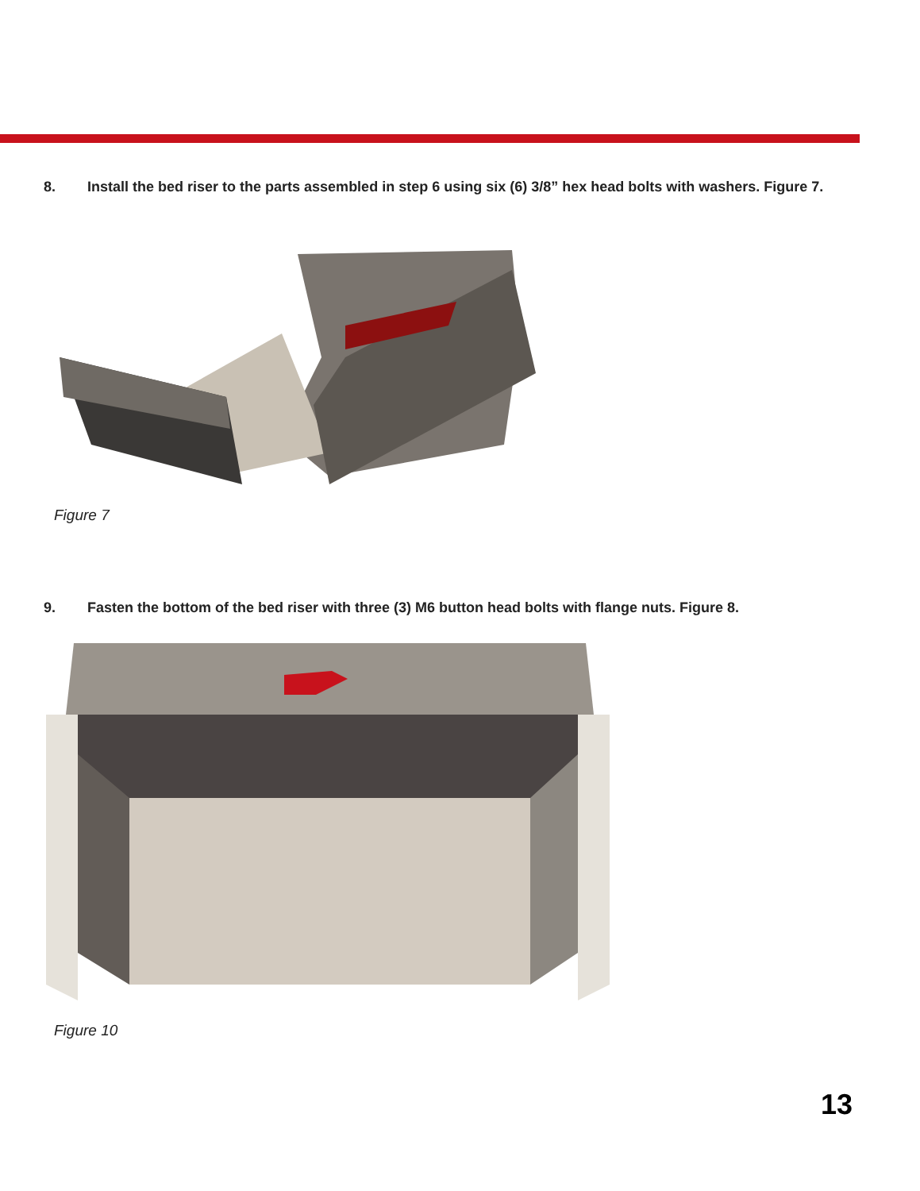8. Install the bed riser to the parts assembled in step 6 using six (6) 3/8” hex head bolts with washers. Figure 7.
Figure 7
9. Fasten the bottom of the bed riser with three (3) M6 button head bolts with flange nuts. Figure 8.
Figure 10
13